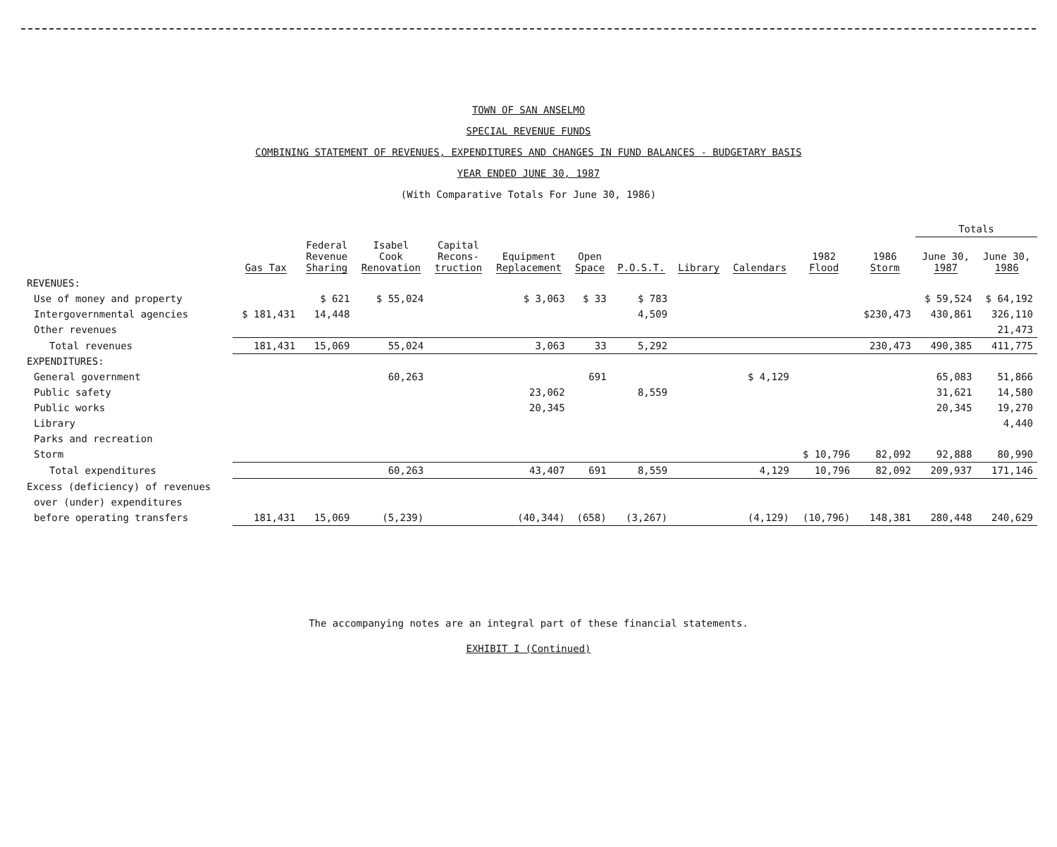TOWN OF SAN ANSELMO
SPECIAL REVENUE FUNDS
COMBINING STATEMENT OF REVENUES, EXPENDITURES AND CHANGES IN FUND BALANCES - BUDGETARY BASIS
YEAR ENDED JUNE 30, 1987
(With Comparative Totals For June 30, 1986)
| | | | | | | | | | | | | Totals | |
| --- | --- | --- | --- | --- | --- | --- | --- | --- | --- | --- | --- | --- | --- |
| | Gas Tax | Federal Revenue Sharing | Isabel Cook Renovation | Capital Recons- truction | Equipment Replacement | Open Space | P.O.S.T. | Library | Calendars | 1982 Flood | 1986 Storm | June 30, 1987 | June 30, 1986 |
| REVENUES: | | | | | | | | | | | | | |
| Use of money and property | | $ 621 | $ 55,024 | | $ 3,063 | $ 33 | $ 783 | | | | | $ 59,524 | $ 64,192 |
| Intergovernmental agencies | $ 181,431 | 14,448 | | | | | 4,509 | | | | $230,473 | 430,861 | 326,110 |
| Other revenues | | | | | | | | | | | | | 21,473 |
| Total revenues | 181,431 | 15,069 | 55,024 | | 3,063 | 33 | 5,292 | | | | 230,473 | 490,385 | 411,775 |
| EXPENDITURES: | | | | | | | | | | | | | |
| General government | | | 60,263 | | | 691 | | | $ 4,129 | | | 65,083 | 51,866 |
| Public safety | | | | | 23,062 | | 8,559 | | | | | 31,621 | 14,580 |
| Public works | | | | | 20,345 | | | | | | | 20,345 | 19,270 |
| Library | | | | | | | | | | | | | 4,440 |
| Parks and recreation | | | | | | | | | | | | | |
| Storm | | | | | | | | | | $ 10,796 | 82,092 | 92,888 | 80,990 |
| Total expenditures | | | 60,263 | | 43,407 | 691 | 8,559 | | 4,129 | 10,796 | 82,092 | 209,937 | 171,146 |
| Excess (deficiency) of revenues | | | | | | | | | | | | | |
| over (under) expenditures | | | | | | | | | | | | | |
| before operating transfers | 181,431 | 15,069 | (5,239) | | (40,344) | (658) | (3,267) | | (4,129) | (10,796) | 148,381 | 280,448 | 240,629 |
The accompanying notes are an integral part of these financial statements.
EXHIBIT I (Continued)